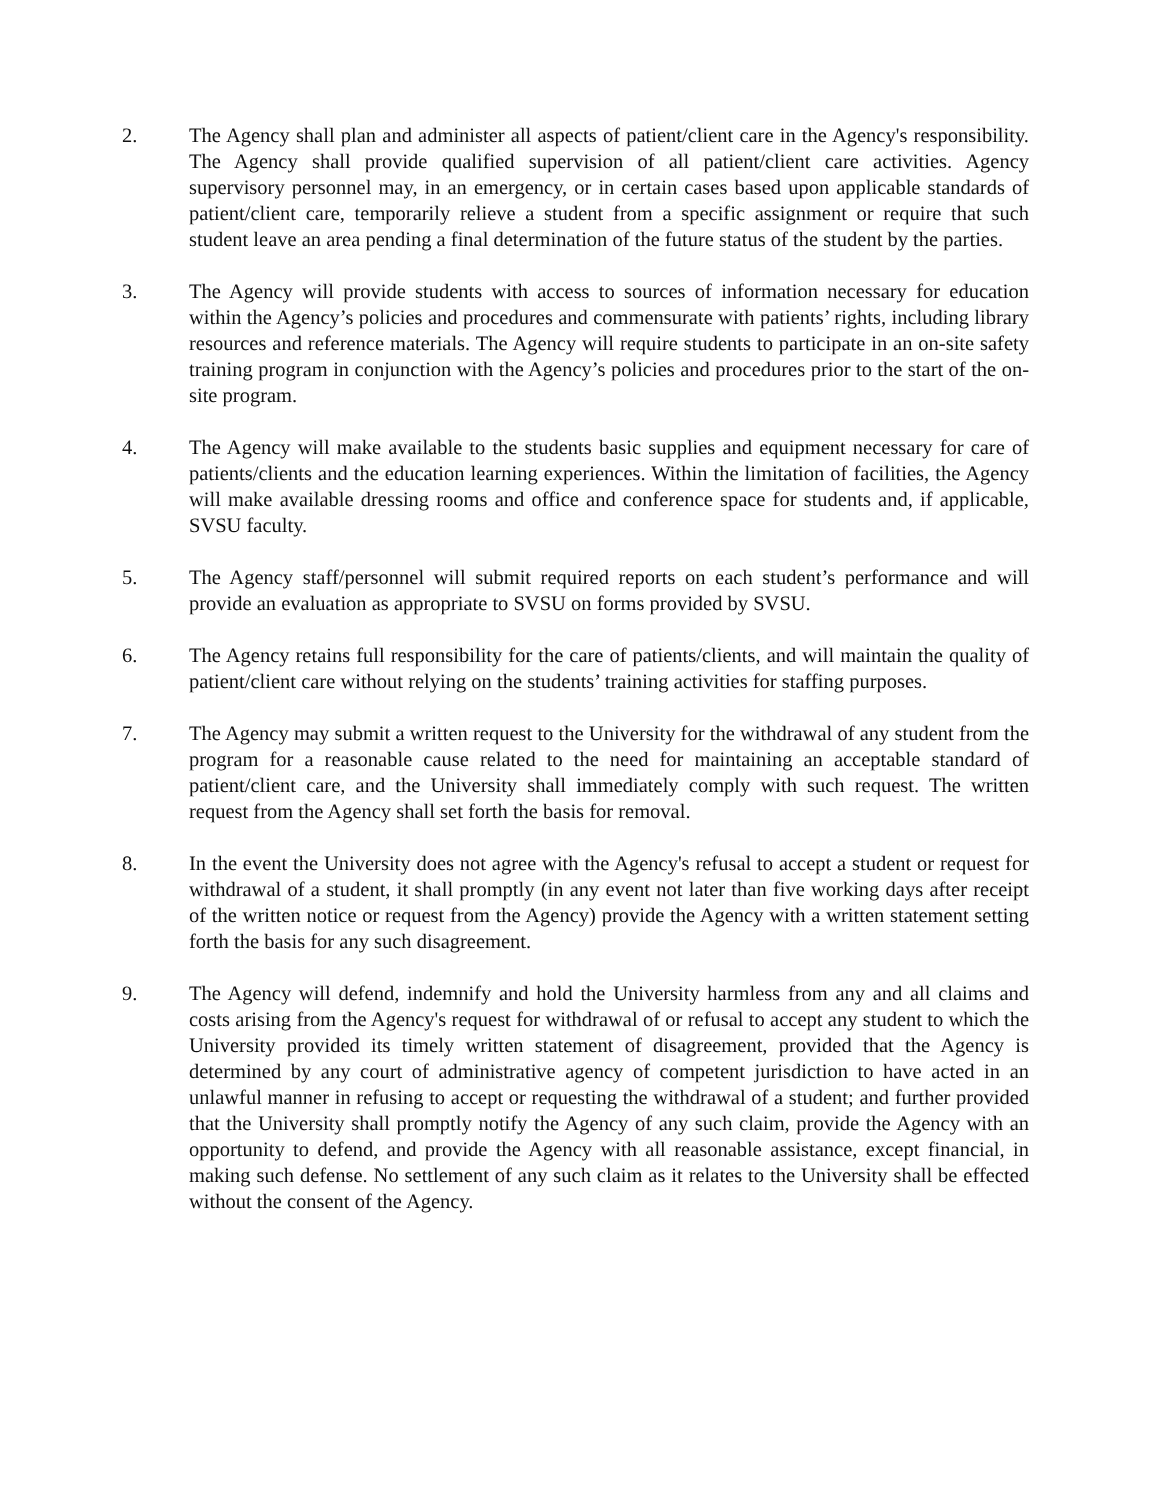2. The Agency shall plan and administer all aspects of patient/client care in the Agency's responsibility. The Agency shall provide qualified supervision of all patient/client care activities. Agency supervisory personnel may, in an emergency, or in certain cases based upon applicable standards of patient/client care, temporarily relieve a student from a specific assignment or require that such student leave an area pending a final determination of the future status of the student by the parties.
3. The Agency will provide students with access to sources of information necessary for education within the Agency’s policies and procedures and commensurate with patients’ rights, including library resources and reference materials. The Agency will require students to participate in an on-site safety training program in conjunction with the Agency’s policies and procedures prior to the start of the on-site program.
4. The Agency will make available to the students basic supplies and equipment necessary for care of patients/clients and the education learning experiences. Within the limitation of facilities, the Agency will make available dressing rooms and office and conference space for students and, if applicable, SVSU faculty.
5. The Agency staff/personnel will submit required reports on each student’s performance and will provide an evaluation as appropriate to SVSU on forms provided by SVSU.
6. The Agency retains full responsibility for the care of patients/clients, and will maintain the quality of patient/client care without relying on the students’ training activities for staffing purposes.
7. The Agency may submit a written request to the University for the withdrawal of any student from the program for a reasonable cause related to the need for maintaining an acceptable standard of patient/client care, and the University shall immediately comply with such request. The written request from the Agency shall set forth the basis for removal.
8. In the event the University does not agree with the Agency's refusal to accept a student or request for withdrawal of a student, it shall promptly (in any event not later than five working days after receipt of the written notice or request from the Agency) provide the Agency with a written statement setting forth the basis for any such disagreement.
9. The Agency will defend, indemnify and hold the University harmless from any and all claims and costs arising from the Agency's request for withdrawal of or refusal to accept any student to which the University provided its timely written statement of disagreement, provided that the Agency is determined by any court of administrative agency of competent jurisdiction to have acted in an unlawful manner in refusing to accept or requesting the withdrawal of a student; and further provided that the University shall promptly notify the Agency of any such claim, provide the Agency with an opportunity to defend, and provide the Agency with all reasonable assistance, except financial, in making such defense. No settlement of any such claim as it relates to the University shall be effected without the consent of the Agency.